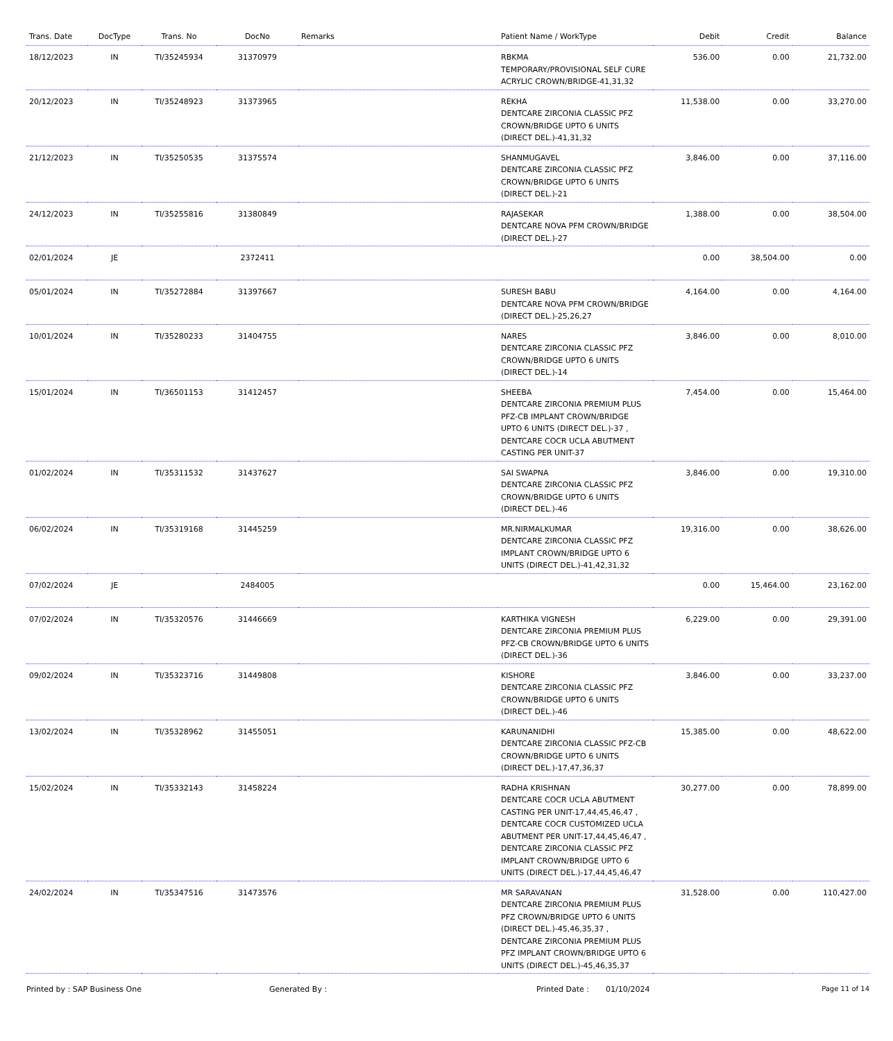| Trans. Date | DocType | Trans. No | DocNo | Remarks | Patient Name / WorkType | Debit | Credit | Balance |
| --- | --- | --- | --- | --- | --- | --- | --- | --- |
| 18/12/2023 | IN | TI/35245934 | 31370979 | | RBKMA TEMPORARY/PROVISIONAL SELF CURE ACRYLIC CROWN/BRIDGE-41,31,32 | 536.00 | 0.00 | 21,732.00 |
| 20/12/2023 | IN | TI/35248923 | 31373965 | | REKHA DENTCARE ZIRCONIA CLASSIC PFZ CROWN/BRIDGE UPTO 6 UNITS (DIRECT DEL.)-41,31,32 | 11,538.00 | 0.00 | 33,270.00 |
| 21/12/2023 | IN | TI/35250535 | 31375574 | | SHANMUGAVEL DENTCARE ZIRCONIA CLASSIC PFZ CROWN/BRIDGE UPTO 6 UNITS (DIRECT DEL.)-21 | 3,846.00 | 0.00 | 37,116.00 |
| 24/12/2023 | IN | TI/35255816 | 31380849 | | RAJASEKAR DENTCARE NOVA PFM CROWN/BRIDGE (DIRECT DEL.)-27 | 1,388.00 | 0.00 | 38,504.00 |
| 02/01/2024 | JE | | 2372411 | | | 0.00 | 38,504.00 | 0.00 |
| 05/01/2024 | IN | TI/35272884 | 31397667 | | SURESH BABU DENTCARE NOVA PFM CROWN/BRIDGE (DIRECT DEL.)-25,26,27 | 4,164.00 | 0.00 | 4,164.00 |
| 10/01/2024 | IN | TI/35280233 | 31404755 | | NARES DENTCARE ZIRCONIA CLASSIC PFZ CROWN/BRIDGE UPTO 6 UNITS (DIRECT DEL.)-14 | 3,846.00 | 0.00 | 8,010.00 |
| 15/01/2024 | IN | TI/36501153 | 31412457 | | SHEEBA DENTCARE ZIRCONIA PREMIUM PLUS PFZ-CB IMPLANT CROWN/BRIDGE UPTO 6 UNITS (DIRECT DEL.)-37 , DENTCARE COCR UCLA ABUTMENT CASTING PER UNIT-37 | 7,454.00 | 0.00 | 15,464.00 |
| 01/02/2024 | IN | TI/35311532 | 31437627 | | SAI SWAPNA DENTCARE ZIRCONIA CLASSIC PFZ CROWN/BRIDGE UPTO 6 UNITS (DIRECT DEL.)-46 | 3,846.00 | 0.00 | 19,310.00 |
| 06/02/2024 | IN | TI/35319168 | 31445259 | | MR.NIRMALKUMAR DENTCARE ZIRCONIA CLASSIC PFZ IMPLANT CROWN/BRIDGE UPTO 6 UNITS (DIRECT DEL.)-41,42,31,32 | 19,316.00 | 0.00 | 38,626.00 |
| 07/02/2024 | JE | | 2484005 | | | 0.00 | 15,464.00 | 23,162.00 |
| 07/02/2024 | IN | TI/35320576 | 31446669 | | KARTHIKA VIGNESH DENTCARE ZIRCONIA PREMIUM PLUS PFZ-CB CROWN/BRIDGE UPTO 6 UNITS (DIRECT DEL.)-36 | 6,229.00 | 0.00 | 29,391.00 |
| 09/02/2024 | IN | TI/35323716 | 31449808 | | KISHORE DENTCARE ZIRCONIA CLASSIC PFZ CROWN/BRIDGE UPTO 6 UNITS (DIRECT DEL.)-46 | 3,846.00 | 0.00 | 33,237.00 |
| 13/02/2024 | IN | TI/35328962 | 31455051 | | KARUNANIDHI DENTCARE ZIRCONIA CLASSIC PFZ-CB CROWN/BRIDGE UPTO 6 UNITS (DIRECT DEL.)-17,47,36,37 | 15,385.00 | 0.00 | 48,622.00 |
| 15/02/2024 | IN | TI/35332143 | 31458224 | | RADHA KRISHNAN DENTCARE COCR UCLA ABUTMENT CASTING PER UNIT-17,44,45,46,47 , DENTCARE COCR CUSTOMIZED UCLA ABUTMENT PER UNIT-17,44,45,46,47 , DENTCARE ZIRCONIA CLASSIC PFZ IMPLANT CROWN/BRIDGE UPTO 6 UNITS (DIRECT DEL.)-17,44,45,46,47 | 30,277.00 | 0.00 | 78,899.00 |
| 24/02/2024 | IN | TI/35347516 | 31473576 | | MR SARAVANAN DENTCARE ZIRCONIA PREMIUM PLUS PFZ CROWN/BRIDGE UPTO 6 UNITS (DIRECT DEL.)-45,46,35,37 , DENTCARE ZIRCONIA PREMIUM PLUS PFZ IMPLANT CROWN/BRIDGE UPTO 6 UNITS (DIRECT DEL.)-45,46,35,37 | 31,528.00 | 0.00 | 110,427.00 |
Printed by : SAP Business One Generated By : Printed Date : 01/10/2024 Page 11 of 14